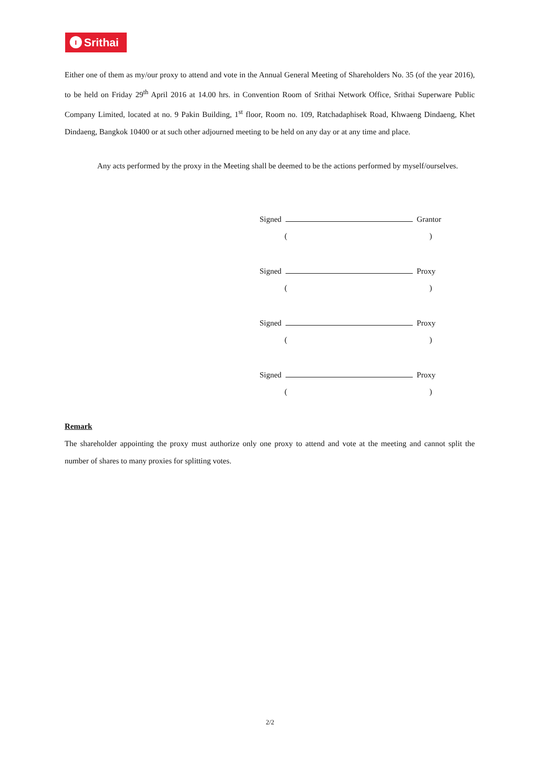ı Srithai
Either one of them as my/our proxy to attend and vote in the Annual General Meeting of Shareholders No. 35 (of the year 2016), to be held on Friday 29<sup>th</sup> April 2016 at 14.00 hrs. in Convention Room of Srithai Network Office, Srithai Superware Public Company Limited, located at no. 9 Pakin Building, 1<sup>st</sup> floor, Room no. 109, Ratchadaphisek Road, Khwaeng Dindaeng, Khet Dindaeng, Bangkok 10400 or at such other adjourned meeting to be held on any day or at any time and place.
Any acts performed by the proxy in the Meeting shall be deemed to be the actions performed by myself/ourselves.
Signed Grantor
( )
Signed Proxy
( )
Signed Proxy
( )
Signed Proxy
( )
Remark
The shareholder appointing the proxy must authorize only one proxy to attend and vote at the meeting and cannot split the number of shares to many proxies for splitting votes.
2/2